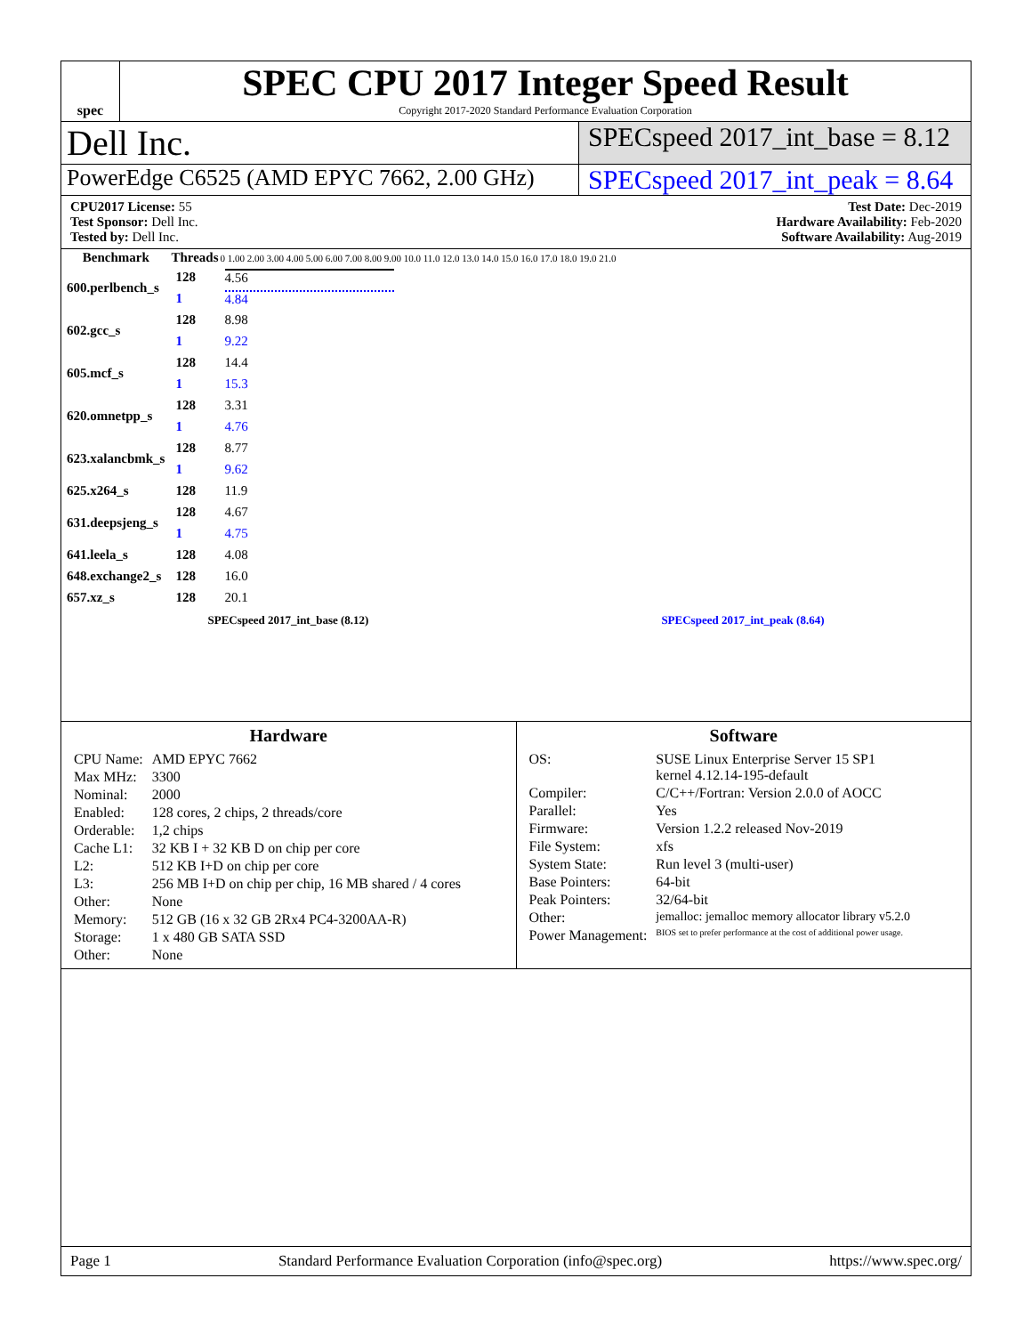spec
SPEC CPU 2017 Integer Speed Result
Copyright 2017-2020 Standard Performance Evaluation Corporation
Dell Inc.
SPECspeed 2017_int_base = 8.12
PowerEdge C6525 (AMD EPYC 7662, 2.00 GHz)
SPECspeed 2017_int_peak = 8.64
CPU2017 License: 55
Test Sponsor: Dell Inc.
Tested by: Dell Inc.
Test Date: Dec-2019
Hardware Availability: Feb-2020
Software Availability: Aug-2019
| Benchmark | Threads | 0 1.00 2.00 3.00 4.00 5.00 6.00 7.00 8.00 9.00 10.0 11.0 12.0 13.0 14.0 15.0 16.0 17.0 18.0 19.0 21.0 |
| --- | --- | --- |
| 600.perlbench_s | 128 | 4.56 |
| | 1 | 4.84 |
| 602.gcc_s | 128 | 8.98 |
| | 1 | 9.22 |
| 605.mcf_s | 128 | 14.4 |
| | 1 | 15.3 |
| 620.omnetpp_s | 128 | 3.31 |
| | 1 | 4.76 |
| 623.xalancbmk_s | 128 | 8.77 |
| | 1 | 9.62 |
| 625.x264_s | 128 | 11.9 |
| 631.deepsjeng_s | 128 | 4.67 |
| | 1 | 4.75 |
| 641.leela_s | 128 | 4.08 |
| 648.exchange2_s | 128 | 16.0 |
| 657.xz_s | 128 | 20.1 |
SPECspeed 2017_int_base (8.12) SPECspeed 2017_int_peak (8.64)
Hardware
| CPU Name: | AMD EPYC 7662 |
| Max MHz: | 3300 |
| Nominal: | 2000 |
| Enabled: | 128 cores, 2 chips, 2 threads/core |
| Orderable: | 1,2 chips |
| Cache L1: | 32 KB I + 32 KB D on chip per core |
| L2: | 512 KB I+D on chip per core |
| L3: | 256 MB I+D on chip per chip, 16 MB shared / 4 cores |
| Other: | None |
| Memory: | 512 GB (16 x 32 GB 2Rx4 PC4-3200AA-R) |
| Storage: | 1 x 480 GB SATA SSD |
| Other: | None |
Software
| OS: | SUSE Linux Enterprise Server 15 SP1 kernel 4.12.14-195-default |
| Compiler: | C/C++/Fortran: Version 2.0.0 of AOCC |
| Parallel: | Yes |
| Firmware: | Version 1.2.2 released Nov-2019 |
| File System: | xfs |
| System State: | Run level 3 (multi-user) |
| Base Pointers: | 64-bit |
| Peak Pointers: | 32/64-bit |
| Other: | jemalloc: jemalloc memory allocator library v5.2.0 |
| Power Management: | BIOS set to prefer performance at the cost of additional power usage. |
Page 1 Standard Performance Evaluation Corporation (info@spec.org) https://www.spec.org/